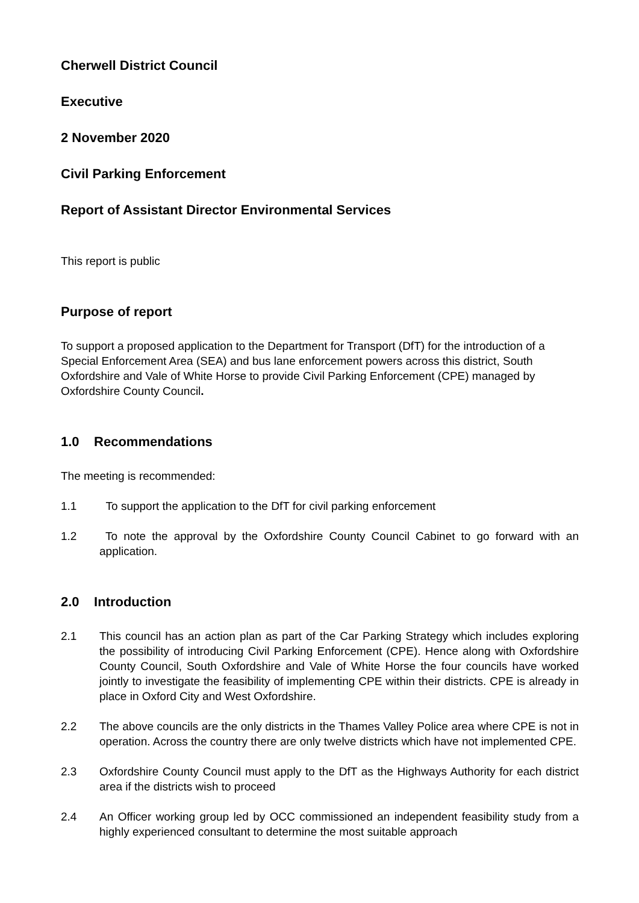Cherwell District Council
Executive
2 November 2020
Civil Parking Enforcement
Report of Assistant Director Environmental Services
This report is public
Purpose of report
To support a proposed application to the Department for Transport (DfT) for the introduction of a Special Enforcement Area (SEA) and bus lane enforcement powers across this district, South Oxfordshire and Vale of White Horse to provide Civil Parking Enforcement (CPE) managed by Oxfordshire County Council.
1.0 Recommendations
The meeting is recommended:
1.1 To support the application to the DfT for civil parking enforcement
1.2 To note the approval by the Oxfordshire County Council Cabinet to go forward with an application.
2.0 Introduction
2.1 This council has an action plan as part of the Car Parking Strategy which includes exploring the possibility of introducing Civil Parking Enforcement (CPE). Hence along with Oxfordshire County Council, South Oxfordshire and Vale of White Horse the four councils have worked jointly to investigate the feasibility of implementing CPE within their districts. CPE is already in place in Oxford City and West Oxfordshire.
2.2 The above councils are the only districts in the Thames Valley Police area where CPE is not in operation. Across the country there are only twelve districts which have not implemented CPE.
2.3 Oxfordshire County Council must apply to the DfT as the Highways Authority for each district area if the districts wish to proceed
2.4 An Officer working group led by OCC commissioned an independent feasibility study from a highly experienced consultant to determine the most suitable approach